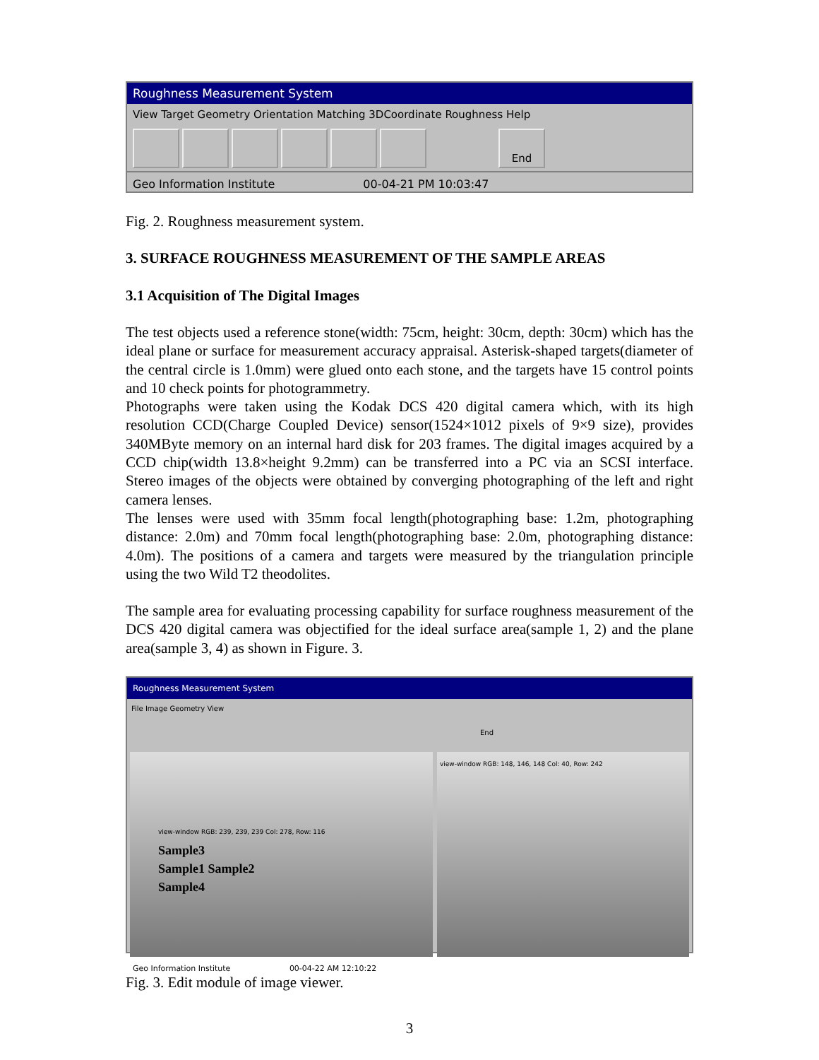Roughness Measurement System
View Target Geometry Orientation Matching 3DCoordinate Roughness Help
End
Geo Information Institute 00-04-21 PM 10:03:47
Fig. 2. Roughness measurement system.
3. SURFACE ROUGHNESS MEASUREMENT OF THE SAMPLE AREAS
3.1 Acquisition of The Digital Images
The test objects used a reference stone(width: 75cm, height: 30cm, depth: 30cm) which has the ideal plane or surface for measurement accuracy appraisal. Asterisk-shaped targets(diameter of the central circle is 1.0mm) were glued onto each stone, and the targets have 15 control points and 10 check points for photogrammetry.
Photographs were taken using the Kodak DCS 420 digital camera which, with its high resolution CCD(Charge Coupled Device) sensor(1524×1012 pixels of 9×9 size), provides 340MByte memory on an internal hard disk for 203 frames. The digital images acquired by a CCD chip(width 13.8×height 9.2mm) can be transferred into a PC via an SCSI interface. Stereo images of the objects were obtained by converging photographing of the left and right camera lenses.
The lenses were used with 35mm focal length(photographing base: 1.2m, photographing distance: 2.0m) and 70mm focal length(photographing base: 2.0m, photographing distance: 4.0m). The positions of a camera and targets were measured by the triangulation principle using the two Wild T2 theodolites.
The sample area for evaluating processing capability for surface roughness measurement of the DCS 420 digital camera was objectified for the ideal surface area(sample 1, 2) and the plane area(sample 3, 4) as shown in Figure. 3.
Roughness Measurement System
File Image Geometry View
End
view-window RGB: 239, 239, 239 Col: 278, Row: 116
Sample3
Sample1 Sample2
Sample4
view-window RGB: 148, 146, 148 Col: 40, Row: 242
Geo Information Institute 00-04-22 AM 12:10:22
Fig. 3. Edit module of image viewer.
3